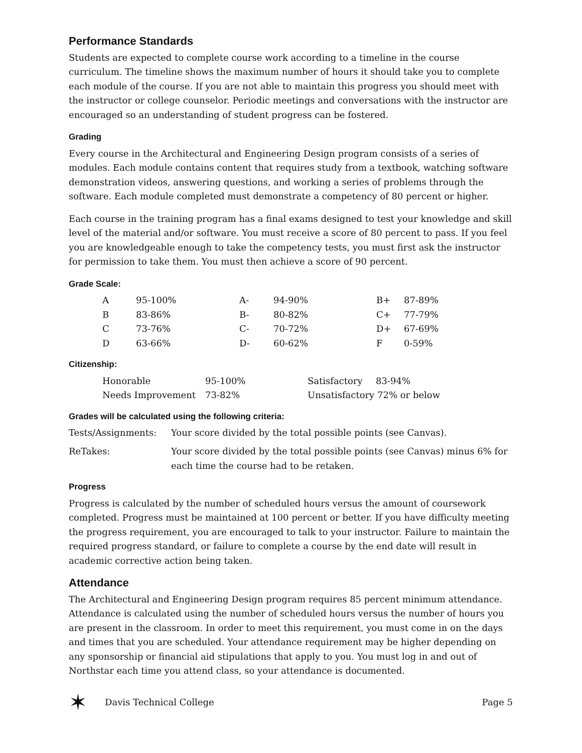Performance Standards
Students are expected to complete course work according to a timeline in the course curriculum. The timeline shows the maximum number of hours it should take you to complete each module of the course. If you are not able to maintain this progress you should meet with the instructor or college counselor. Periodic meetings and conversations with the instructor are encouraged so an understanding of student progress can be fostered.
Grading
Every course in the Architectural and Engineering Design program consists of a series of modules. Each module contains content that requires study from a textbook, watching software demonstration videos, answering questions, and working a series of problems through the software. Each module completed must demonstrate a competency of 80 percent or higher.
Each course in the training program has a final exams designed to test your knowledge and skill level of the material and/or software. You must receive a score of 80 percent to pass. If you feel you are knowledgeable enough to take the competency tests, you must first ask the instructor for permission to take them. You must then achieve a score of 90 percent.
Grade Scale:
| A | 95-100% | A- | 94-90% | B+ | 87-89% |
| B | 83-86% | B- | 80-82% | C+ | 77-79% |
| C | 73-76% | C- | 70-72% | D+ | 67-69% |
| D | 63-66% | D- | 60-62% | F | 0-59% |
Citizenship:
| Honorable | 95-100% | Satisfactory | 83-94% |
| Needs Improvement | 73-82% | Unsatisfactory 72% or below | |
Grades will be calculated using the following criteria:
| Tests/Assignments: | Your score divided by the total possible points (see Canvas). |
| ReTakes: | Your score divided by the total possible points (see Canvas) minus 6% for each time the course had to be retaken. |
Progress
Progress is calculated by the number of scheduled hours versus the amount of coursework completed. Progress must be maintained at 100 percent or better. If you have difficulty meeting the progress requirement, you are encouraged to talk to your instructor. Failure to maintain the required progress standard, or failure to complete a course by the end date will result in academic corrective action being taken.
Attendance
The Architectural and Engineering Design program requires 85 percent minimum attendance. Attendance is calculated using the number of scheduled hours versus the number of hours you are present in the classroom. In order to meet this requirement, you must come in on the days and times that you are scheduled. Your attendance requirement may be higher depending on any sponsorship or financial aid stipulations that apply to you. You must log in and out of Northstar each time you attend class, so your attendance is documented.
✶ Davis Technical College Page 5